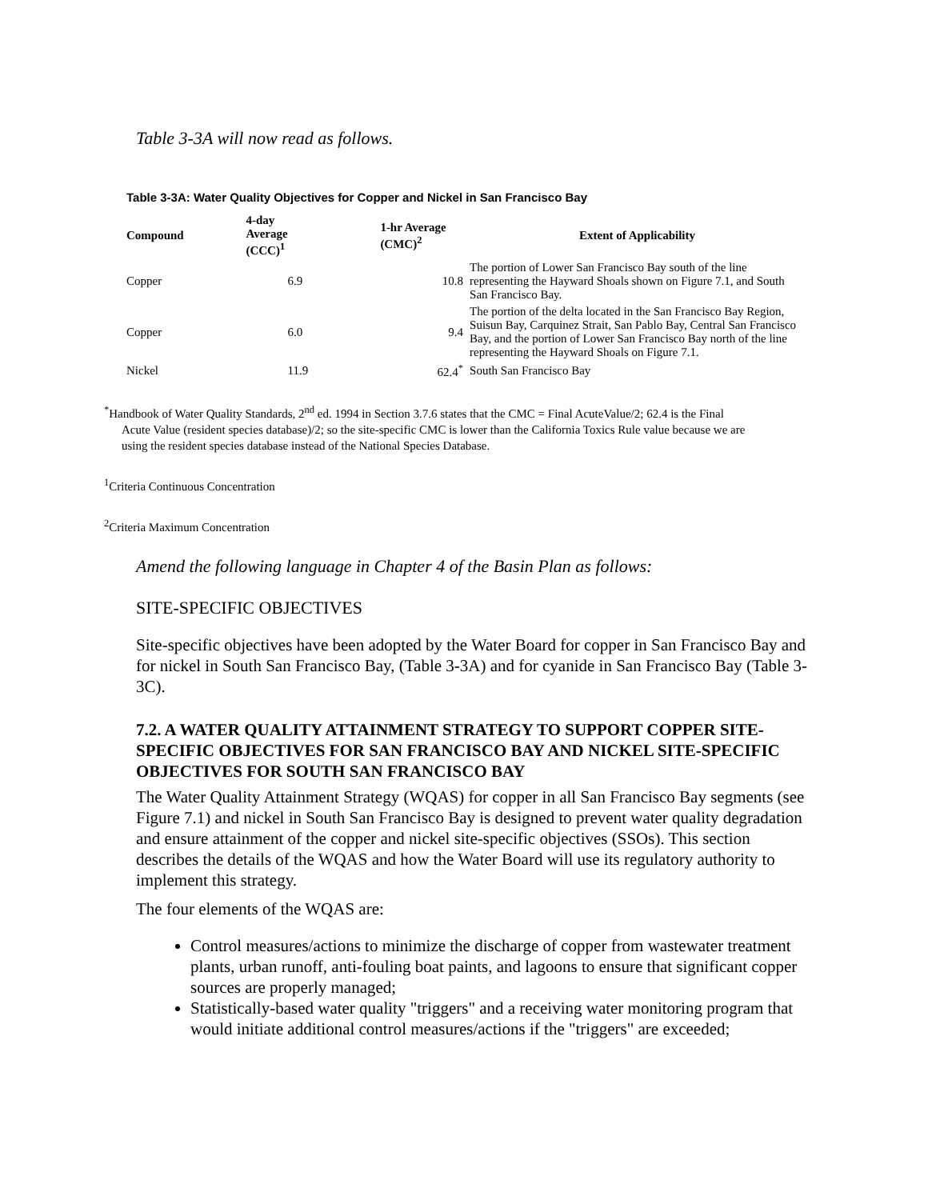Table 3-3A will now read as follows.
Table 3-3A: Water Quality Objectives for Copper and Nickel in San Francisco Bay
| Compound | 4-day Average (CCC)<sup>1</sup> | 1-hr Average (CMC)<sup>2</sup> | Extent of Applicability |
| --- | --- | --- | --- |
| Copper | 6.9 | 10.8 | The portion of Lower San Francisco Bay south of the line representing the Hayward Shoals shown on Figure 7.1, and South San Francisco Bay. |
| Copper | 6.0 | 9.4 | The portion of the delta located in the San Francisco Bay Region, Suisun Bay, Carquinez Strait, San Pablo Bay, Central San Francisco Bay, and the portion of Lower San Francisco Bay north of the line representing the Hayward Shoals on Figure 7.1. |
| Nickel | 11.9 | 62.4<sup>*</sup> | South San Francisco Bay |
<sup>*</sup> Handbook of Water Quality Standards, 2<sup>nd</sup> ed. 1994 in Section 3.7.6 states that the CMC = Final AcuteValue/2; 62.4 is the Final
Acute Value (resident species database)/2; so the site-specific CMC is lower than the California Toxics Rule value because we are
using the resident species database instead of the National Species Database.
<sup>1</sup> Criteria Continuous Concentration
<sup>2</sup> Criteria Maximum Concentration
Amend the following language in Chapter 4 of the Basin Plan as follows:
SITE-SPECIFIC OBJECTIVES
Site-specific objectives have been adopted by the Water Board for copper in San Francisco Bay and for nickel in South San Francisco Bay, (Table 3-3A) and for cyanide in San Francisco Bay (Table 3-3C).
7.2. A WATER QUALITY ATTAINMENT STRATEGY TO SUPPORT COPPER SITE-SPECIFIC OBJECTIVES FOR SAN FRANCISCO BAY AND NICKEL SITE-SPECIFIC OBJECTIVES FOR SOUTH SAN FRANCISCO BAY
The Water Quality Attainment Strategy (WQAS) for copper in all San Francisco Bay segments (see Figure 7.1) and nickel in South San Francisco Bay is designed to prevent water quality degradation and ensure attainment of the copper and nickel site-specific objectives (SSOs). This section describes the details of the WQAS and how the Water Board will use its regulatory authority to implement this strategy.
The four elements of the WQAS are:
Control measures/actions to minimize the discharge of copper from wastewater treatment plants, urban runoff, anti-fouling boat paints, and lagoons to ensure that significant copper sources are properly managed;
Statistically-based water quality "triggers" and a receiving water monitoring program that would initiate additional control measures/actions if the "triggers" are exceeded;